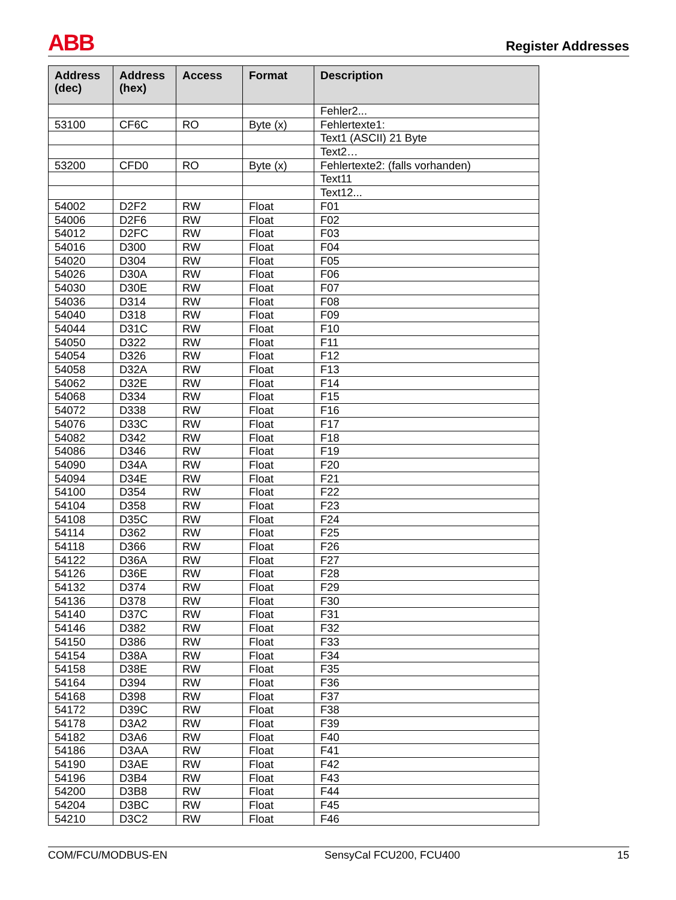ABB Register Addresses
| Address (dec) | Address (hex) | Access | Format | Description |
| --- | --- | --- | --- | --- |
| | | | | Fehler2... |
| 53100 | CF6C | RO | Byte (x) | Fehlertexte1: |
| | | | | Text1 (ASCII) 21 Byte |
| | | | | Text2… |
| 53200 | CFD0 | RO | Byte (x) | Fehlertexte2: (falls vorhanden) |
| | | | | Text11 |
| | | | | Text12... |
| 54002 | D2F2 | RW | Float | F01 |
| 54006 | D2F6 | RW | Float | F02 |
| 54012 | D2FC | RW | Float | F03 |
| 54016 | D300 | RW | Float | F04 |
| 54020 | D304 | RW | Float | F05 |
| 54026 | D30A | RW | Float | F06 |
| 54030 | D30E | RW | Float | F07 |
| 54036 | D314 | RW | Float | F08 |
| 54040 | D318 | RW | Float | F09 |
| 54044 | D31C | RW | Float | F10 |
| 54050 | D322 | RW | Float | F11 |
| 54054 | D326 | RW | Float | F12 |
| 54058 | D32A | RW | Float | F13 |
| 54062 | D32E | RW | Float | F14 |
| 54068 | D334 | RW | Float | F15 |
| 54072 | D338 | RW | Float | F16 |
| 54076 | D33C | RW | Float | F17 |
| 54082 | D342 | RW | Float | F18 |
| 54086 | D346 | RW | Float | F19 |
| 54090 | D34A | RW | Float | F20 |
| 54094 | D34E | RW | Float | F21 |
| 54100 | D354 | RW | Float | F22 |
| 54104 | D358 | RW | Float | F23 |
| 54108 | D35C | RW | Float | F24 |
| 54114 | D362 | RW | Float | F25 |
| 54118 | D366 | RW | Float | F26 |
| 54122 | D36A | RW | Float | F27 |
| 54126 | D36E | RW | Float | F28 |
| 54132 | D374 | RW | Float | F29 |
| 54136 | D378 | RW | Float | F30 |
| 54140 | D37C | RW | Float | F31 |
| 54146 | D382 | RW | Float | F32 |
| 54150 | D386 | RW | Float | F33 |
| 54154 | D38A | RW | Float | F34 |
| 54158 | D38E | RW | Float | F35 |
| 54164 | D394 | RW | Float | F36 |
| 54168 | D398 | RW | Float | F37 |
| 54172 | D39C | RW | Float | F38 |
| 54178 | D3A2 | RW | Float | F39 |
| 54182 | D3A6 | RW | Float | F40 |
| 54186 | D3AA | RW | Float | F41 |
| 54190 | D3AE | RW | Float | F42 |
| 54196 | D3B4 | RW | Float | F43 |
| 54200 | D3B8 | RW | Float | F44 |
| 54204 | D3BC | RW | Float | F45 |
| 54210 | D3C2 | RW | Float | F46 |
COM/FCU/MODBUS-EN SensyCal FCU200, FCU400 15